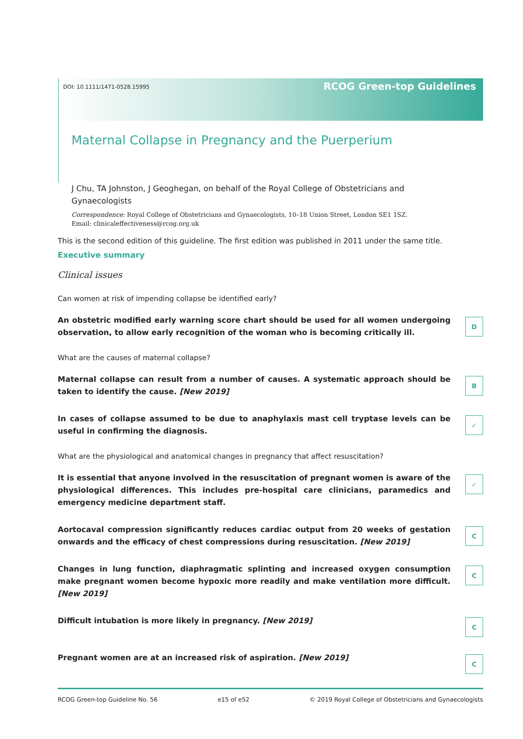DOI: 10.1111/1471-0528.15995 RCOG Green-top Guidelines
Maternal Collapse in Pregnancy and the Puerperium
J Chu, TA Johnston, J Geoghegan, on behalf of the Royal College of Obstetricians and Gynaecologists
Correspondence: Royal College of Obstetricians and Gynaecologists, 10–18 Union Street, London SE1 1SZ.
Email: clinicaleffectiveness@rcog.org.uk
This is the second edition of this guideline. The first edition was published in 2011 under the same title.
Executive summary
Clinical issues
Can women at risk of impending collapse be identified early?
An obstetric modified early warning score chart should be used for all women undergoing observation, to allow early recognition of the woman who is becoming critically ill.
D
What are the causes of maternal collapse?
Maternal collapse can result from a number of causes. A systematic approach should be taken to identify the cause. [New 2019]
B
In cases of collapse assumed to be due to anaphylaxis mast cell tryptase levels can be useful in confirming the diagnosis.
✓
What are the physiological and anatomical changes in pregnancy that affect resuscitation?
It is essential that anyone involved in the resuscitation of pregnant women is aware of the physiological differences. This includes pre-hospital care clinicians, paramedics and emergency medicine department staff.
✓
Aortocaval compression significantly reduces cardiac output from 20 weeks of gestation onwards and the efficacy of chest compressions during resuscitation. [New 2019]
C
Changes in lung function, diaphragmatic splinting and increased oxygen consumption make pregnant women become hypoxic more readily and make ventilation more difficult. [New 2019]
C
Difficult intubation is more likely in pregnancy. [New 2019]
C
Pregnant women are at an increased risk of aspiration. [New 2019]
C
RCOG Green-top Guideline No. 56 e15 of e52 © 2019 Royal College of Obstetricians and Gynaecologists